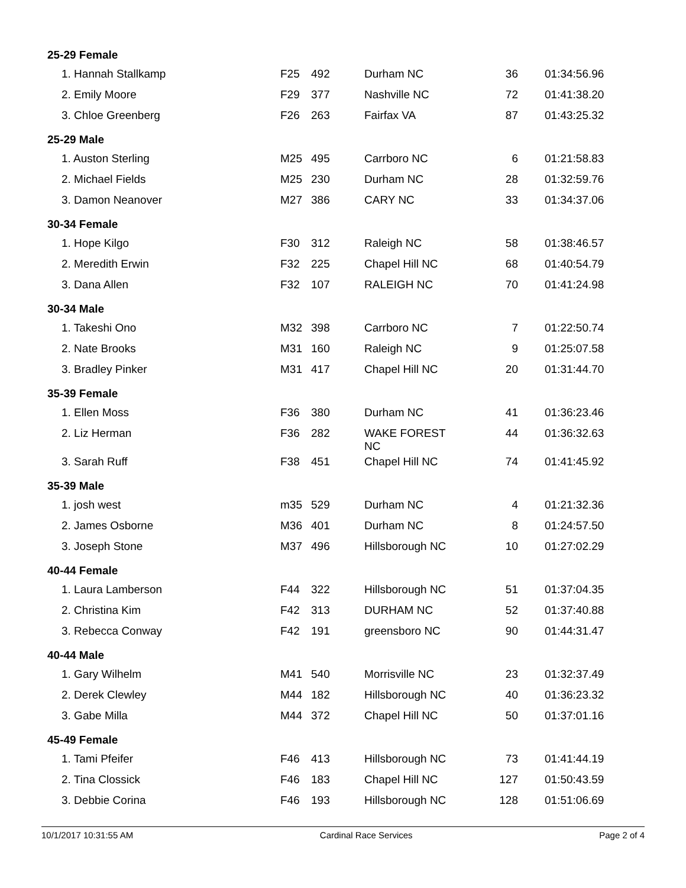| 25-29 Female | | | | | |
| --- | --- | --- | --- | --- | --- |
| 1. Hannah Stallkamp | F25 | 492 | Durham NC | 36 | 01:34:56.96 |
| 2. Emily Moore | F29 | 377 | Nashville NC | 72 | 01:41:38.20 |
| 3. Chloe Greenberg | F26 | 263 | Fairfax VA | 87 | 01:43:25.32 |
| 25-29 Male | | | | | |
| 1. Auston Sterling | M25 | 495 | Carrboro NC | 6 | 01:21:58.83 |
| 2. Michael Fields | M25 | 230 | Durham NC | 28 | 01:32:59.76 |
| 3. Damon Neanover | M27 | 386 | CARY NC | 33 | 01:34:37.06 |
| 30-34 Female | | | | | |
| 1. Hope Kilgo | F30 | 312 | Raleigh NC | 58 | 01:38:46.57 |
| 2. Meredith Erwin | F32 | 225 | Chapel Hill NC | 68 | 01:40:54.79 |
| 3. Dana Allen | F32 | 107 | RALEIGH NC | 70 | 01:41:24.98 |
| 30-34 Male | | | | | |
| 1. Takeshi Ono | M32 | 398 | Carrboro NC | 7 | 01:22:50.74 |
| 2. Nate Brooks | M31 | 160 | Raleigh NC | 9 | 01:25:07.58 |
| 3. Bradley Pinker | M31 | 417 | Chapel Hill NC | 20 | 01:31:44.70 |
| 35-39 Female | | | | | |
| 1. Ellen Moss | F36 | 380 | Durham NC | 41 | 01:36:23.46 |
| 2. Liz Herman | F36 | 282 | WAKE FOREST NC | 44 | 01:36:32.63 |
| 3. Sarah Ruff | F38 | 451 | Chapel Hill NC | 74 | 01:41:45.92 |
| 35-39 Male | | | | | |
| 1. josh west | m35 | 529 | Durham NC | 4 | 01:21:32.36 |
| 2. James Osborne | M36 | 401 | Durham NC | 8 | 01:24:57.50 |
| 3. Joseph Stone | M37 | 496 | Hillsborough NC | 10 | 01:27:02.29 |
| 40-44 Female | | | | | |
| 1. Laura Lamberson | F44 | 322 | Hillsborough NC | 51 | 01:37:04.35 |
| 2. Christina Kim | F42 | 313 | DURHAM NC | 52 | 01:37:40.88 |
| 3. Rebecca Conway | F42 | 191 | greensboro NC | 90 | 01:44:31.47 |
| 40-44 Male | | | | | |
| 1. Gary Wilhelm | M41 | 540 | Morrisville NC | 23 | 01:32:37.49 |
| 2. Derek Clewley | M44 | 182 | Hillsborough NC | 40 | 01:36:23.32 |
| 3. Gabe Milla | M44 | 372 | Chapel Hill NC | 50 | 01:37:01.16 |
| 45-49 Female | | | | | |
| 1. Tami Pfeifer | F46 | 413 | Hillsborough NC | 73 | 01:41:44.19 |
| 2. Tina Clossick | F46 | 183 | Chapel Hill NC | 127 | 01:50:43.59 |
| 3. Debbie Corina | F46 | 193 | Hillsborough NC | 128 | 01:51:06.69 |
10/1/2017 10:31:55 AM Cardinal Race Services Page 2 of 4